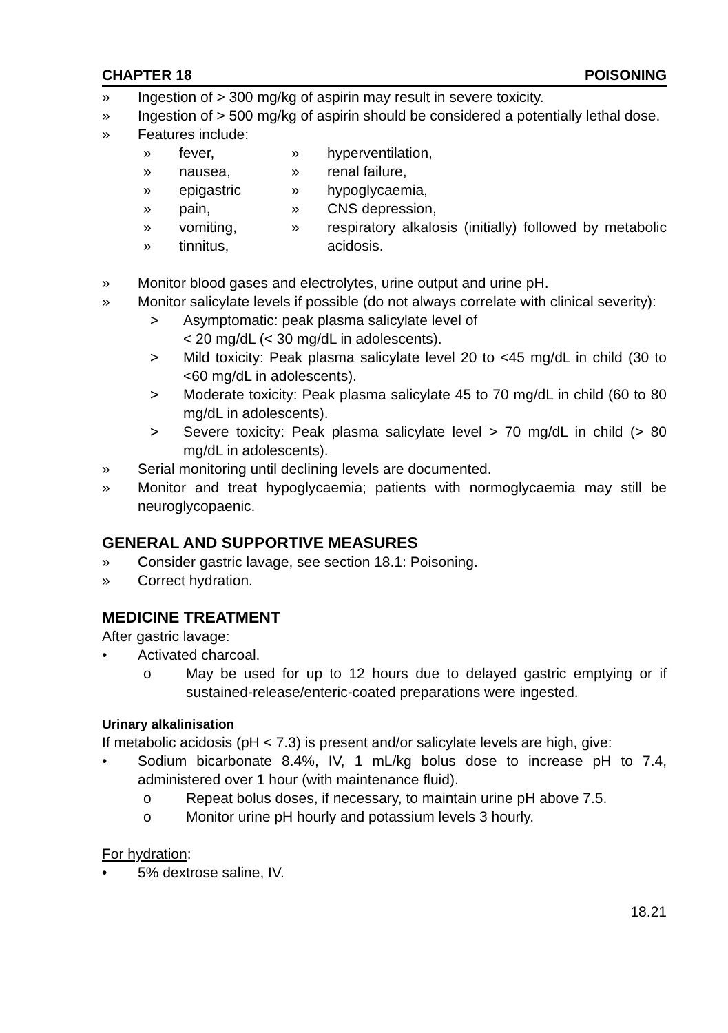CHAPTER 18 POISONING
» Ingestion of > 300 mg/kg of aspirin may result in severe toxicity.
» Ingestion of > 500 mg/kg of aspirin should be considered a potentially lethal dose.
» Features include:
» fever,
» nausea,
» epigastric
» pain,
» vomiting,
» tinnitus,
» hyperventilation,
» renal failure,
» hypoglycaemia,
» CNS depression,
» respiratory alkalosis (initially) followed by metabolic acidosis.
» Monitor blood gases and electrolytes, urine output and urine pH.
» Monitor salicylate levels if possible (do not always correlate with clinical severity):
> Asymptomatic: peak plasma salicylate level of
< 20 mg/dL (< 30 mg/dL in adolescents).
> Mild toxicity: Peak plasma salicylate level 20 to <45 mg/dL in child (30 to <60 mg/dL in adolescents).
> Moderate toxicity: Peak plasma salicylate 45 to 70 mg/dL in child (60 to 80 mg/dL in adolescents).
> Severe toxicity: Peak plasma salicylate level > 70 mg/dL in child (> 80 mg/dL in adolescents).
» Serial monitoring until declining levels are documented.
» Monitor and treat hypoglycaemia; patients with normoglycaemia may still be neuroglycopaenic.
GENERAL AND SUPPORTIVE MEASURES
» Consider gastric lavage, see section 18.1: Poisoning.
» Correct hydration.
MEDICINE TREATMENT
After gastric lavage:
• Activated charcoal.
o May be used for up to 12 hours due to delayed gastric emptying or if sustained-release/enteric-coated preparations were ingested.
Urinary alkalinisation
If metabolic acidosis (pH < 7.3) is present and/or salicylate levels are high, give:
• Sodium bicarbonate 8.4%, IV, 1 mL/kg bolus dose to increase pH to 7.4, administered over 1 hour (with maintenance fluid).
o Repeat bolus doses, if necessary, to maintain urine pH above 7.5.
o Monitor urine pH hourly and potassium levels 3 hourly.
For hydration:
• 5% dextrose saline, IV.
18.21